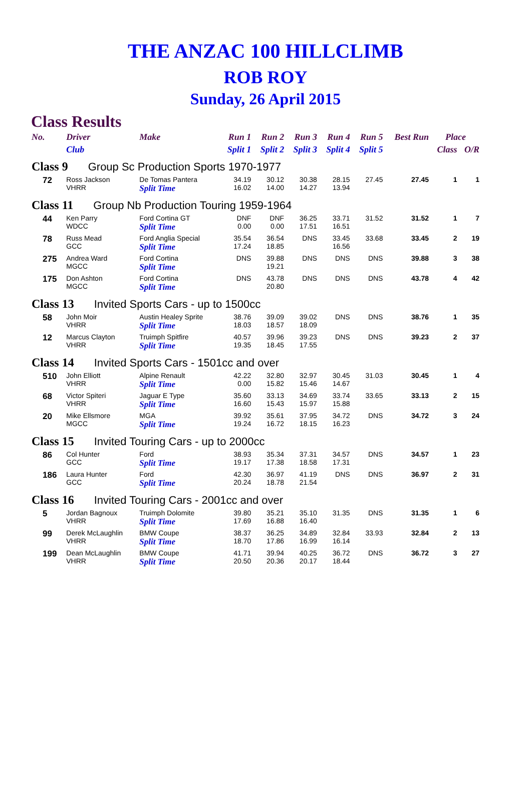THE ANZAC 100 HILLCLIMB
ROB ROY
Sunday, 26 April 2015
Class Results
| No. | Driver | Make | Run 1 | Run 2 | Run 3 | Run 4 | Run 5 | Best Run | Place | |
| --- | --- | --- | --- | --- | --- | --- | --- | --- | --- | --- |
| | Club | | Split 1 | Split 2 | Split 3 | Split 4 | Split 5 | | Class | O/R |
| Class 9 Group Sc Production Sports 1970-1977 | | | | | | | | | | |
| 72 | Ross Jackson VHRR | De Tomas Pantera Split Time | 34.19 16.02 | 30.12 14.00 | 30.38 14.27 | 28.15 13.94 | 27.45 | 27.45 | 1 | 1 |
| Class 11 Group Nb Production Touring 1959-1964 | | | | | | | | | | |
| 44 | Ken Parry WDCC | Ford Cortina GT Split Time | DNF 0.00 | DNF 0.00 | 36.25 17.51 | 33.71 16.51 | 31.52 | 31.52 | 1 | 7 |
| 78 | Russ Mead GCC | Ford Anglia Special Split Time | 35.54 17.24 | 36.54 18.85 | DNS | 33.45 16.56 | 33.68 | 33.45 | 2 | 19 |
| 275 | Andrea Ward MGCC | Ford Cortina Split Time | DNS | 39.88 19.21 | DNS | DNS | DNS | 39.88 | 3 | 38 |
| 175 | Don Ashton MGCC | Ford Cortina Split Time | DNS | 43.78 20.80 | DNS | DNS | DNS | 43.78 | 4 | 42 |
| Class 13 Invited Sports Cars - up to 1500cc | | | | | | | | | | |
| 58 | John Moir VHRR | Austin Healey Sprite Split Time | 38.76 18.03 | 39.09 18.57 | 39.02 18.09 | DNS | DNS | 38.76 | 1 | 35 |
| 12 | Marcus Clayton VHRR | Truimph Spitfire Split Time | 40.57 19.35 | 39.96 18.45 | 39.23 17.55 | DNS | DNS | 39.23 | 2 | 37 |
| Class 14 Invited Sports Cars - 1501cc and over | | | | | | | | | | |
| 510 | John Elliott VHRR | Alpine Renault Split Time | 42.22 0.00 | 32.80 15.82 | 32.97 15.46 | 30.45 14.67 | 31.03 | 30.45 | 1 | 4 |
| 68 | Victor Spiteri VHRR | Jaguar E Type Split Time | 35.60 16.60 | 33.13 15.43 | 34.69 15.97 | 33.74 15.88 | 33.65 | 33.13 | 2 | 15 |
| 20 | Mike Ellsmore MGCC | MGA Split Time | 39.92 19.24 | 35.61 16.72 | 37.95 18.15 | 34.72 16.23 | DNS | 34.72 | 3 | 24 |
| Class 15 Invited Touring Cars - up to 2000cc | | | | | | | | | | |
| 86 | Col Hunter GCC | Ford Split Time | 38.93 19.17 | 35.34 17.38 | 37.31 18.58 | 34.57 17.31 | DNS | 34.57 | 1 | 23 |
| 186 | Laura Hunter GCC | Ford Split Time | 42.30 20.24 | 36.97 18.78 | 41.19 21.54 | DNS | DNS | 36.97 | 2 | 31 |
| Class 16 Invited Touring Cars - 2001cc and over | | | | | | | | | | |
| 5 | Jordan Bagnoux VHRR | Truimph Dolomite Split Time | 39.80 17.69 | 35.21 16.88 | 35.10 16.40 | 31.35 | DNS | 31.35 | 1 | 6 |
| 99 | Derek McLaughlin VHRR | BMW Coupe Split Time | 38.37 18.70 | 36.25 17.86 | 34.89 16.99 | 32.84 16.14 | 33.93 | 32.84 | 2 | 13 |
| 199 | Dean McLaughlin VHRR | BMW Coupe Split Time | 41.71 20.50 | 39.94 20.36 | 40.25 20.17 | 36.72 18.44 | DNS | 36.72 | 3 | 27 |